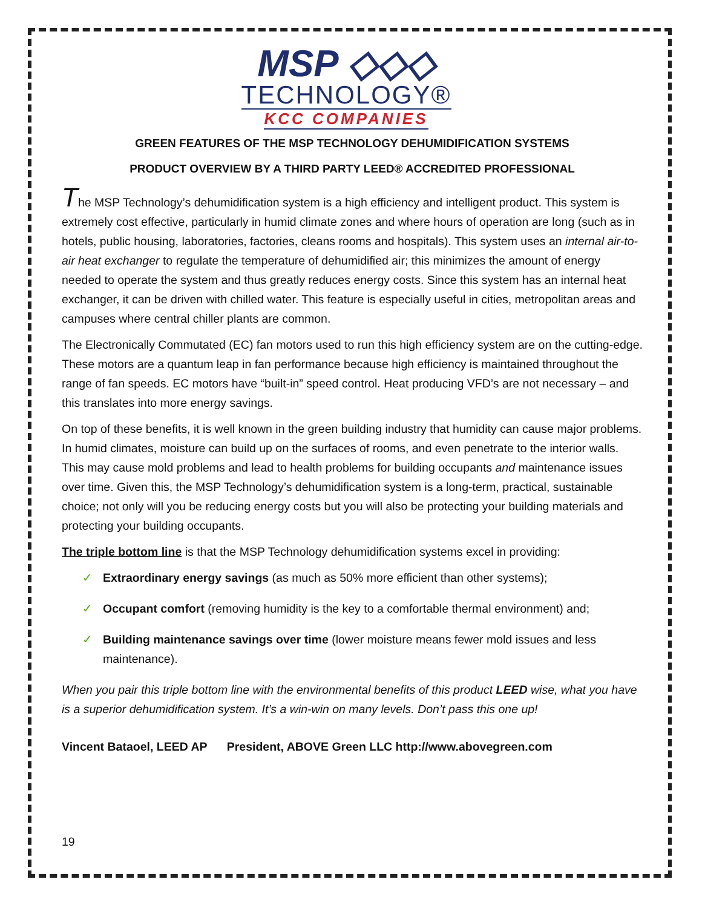MSP ◇◇◇
TECHNOLOGY®
KCC COMPANIES
GREEN FEATURES OF THE MSP TECHNOLOGY DEHUMIDIFICATION SYSTEMS
PRODUCT OVERVIEW BY A THIRD PARTY LEED® ACCREDITED PROFESSIONAL
The MSP Technology’s dehumidification system is a high efficiency and intelligent product. This system is extremely cost effective, particularly in humid climate zones and where hours of operation are long (such as in hotels, public housing, laboratories, factories, cleans rooms and hospitals). This system uses an internal air-to-air heat exchanger to regulate the temperature of dehumidified air; this minimizes the amount of energy needed to operate the system and thus greatly reduces energy costs. Since this system has an internal heat exchanger, it can be driven with chilled water. This feature is especially useful in cities, metropolitan areas and campuses where central chiller plants are common.
The Electronically Commutated (EC) fan motors used to run this high efficiency system are on the cutting-edge. These motors are a quantum leap in fan performance because high efficiency is maintained throughout the range of fan speeds. EC motors have “built-in” speed control. Heat producing VFD’s are not necessary – and this translates into more energy savings.
On top of these benefits, it is well known in the green building industry that humidity can cause major problems. In humid climates, moisture can build up on the surfaces of rooms, and even penetrate to the interior walls. This may cause mold problems and lead to health problems for building occupants and maintenance issues over time. Given this, the MSP Technology’s dehumidification system is a long-term, practical, sustainable choice; not only will you be reducing energy costs but you will also be protecting your building materials and protecting your building occupants.
The triple bottom line is that the MSP Technology dehumidification systems excel in providing:
✓ Extraordinary energy savings (as much as 50% more efficient than other systems);
✓ Occupant comfort (removing humidity is the key to a comfortable thermal environment) and;
✓ Building maintenance savings over time (lower moisture means fewer mold issues and less maintenance).
When you pair this triple bottom line with the environmental benefits of this product LEED wise, what you have is a superior dehumidification system. It’s a win-win on many levels. Don’t pass this one up!
Vincent Bataoel, LEED AP President, ABOVE Green LLC http://www.abovegreen.com
19